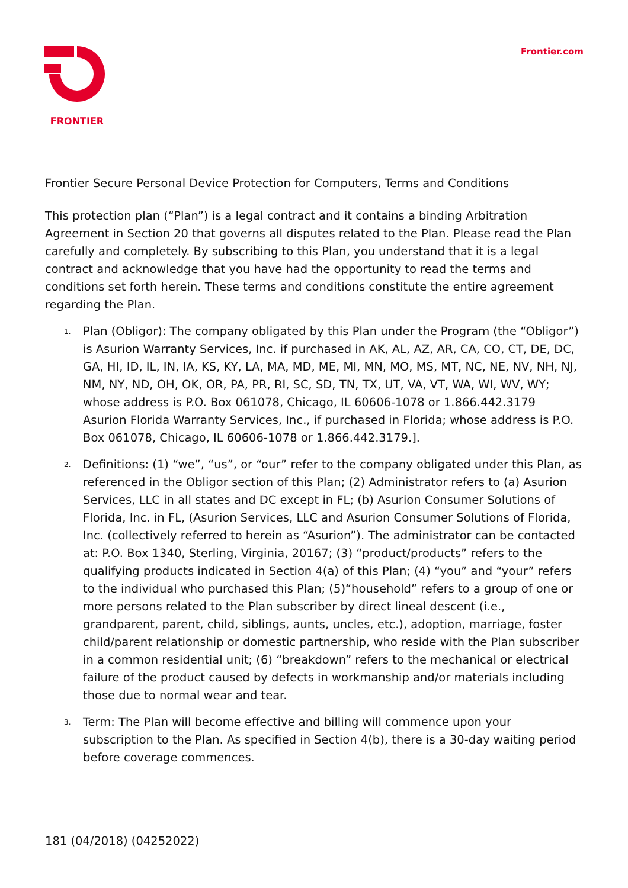FRONTIER Frontier.com
Frontier Secure Personal Device Protection for Computers, Terms and Conditions
This protection plan (“Plan”) is a legal contract and it contains a binding Arbitration Agreement in Section 20 that governs all disputes related to the Plan. Please read the Plan carefully and completely. By subscribing to this Plan, you understand that it is a legal contract and acknowledge that you have had the opportunity to read the terms and conditions set forth herein. These terms and conditions constitute the entire agreement regarding the Plan.
1. Plan (Obligor): The company obligated by this Plan under the Program (the “Obligor”) is Asurion Warranty Services, Inc. if purchased in AK, AL, AZ, AR, CA, CO, CT, DE, DC, GA, HI, ID, IL, IN, IA, KS, KY, LA, MA, MD, ME, MI, MN, MO, MS, MT, NC, NE, NV, NH, NJ, NM, NY, ND, OH, OK, OR, PA, PR, RI, SC, SD, TN, TX, UT, VA, VT, WA, WI, WV, WY; whose address is P.O. Box 061078, Chicago, IL 60606-1078 or 1.866.442.3179 Asurion Florida Warranty Services, Inc., if purchased in Florida; whose address is P.O. Box 061078, Chicago, IL 60606-1078 or 1.866.442.3179.].
2. Definitions: (1) “we”, “us”, or “our” refer to the company obligated under this Plan, as referenced in the Obligor section of this Plan; (2) Administrator refers to (a) Asurion Services, LLC in all states and DC except in FL; (b) Asurion Consumer Solutions of Florida, Inc. in FL, (Asurion Services, LLC and Asurion Consumer Solutions of Florida, Inc. (collectively referred to herein as “Asurion”). The administrator can be contacted at: P.O. Box 1340, Sterling, Virginia, 20167; (3) “product/products” refers to the qualifying products indicated in Section 4(a) of this Plan; (4) “you” and “your” refers to the individual who purchased this Plan; (5)“household” refers to a group of one or more persons related to the Plan subscriber by direct lineal descent (i.e., grandparent, parent, child, siblings, aunts, uncles, etc.), adoption, marriage, foster child/parent relationship or domestic partnership, who reside with the Plan subscriber in a common residential unit; (6) “breakdown” refers to the mechanical or electrical failure of the product caused by defects in workmanship and/or materials including those due to normal wear and tear.
3. Term: The Plan will become effective and billing will commence upon your subscription to the Plan. As specified in Section 4(b), there is a 30-day waiting period before coverage commences.
181 (04/2018) (04252022)